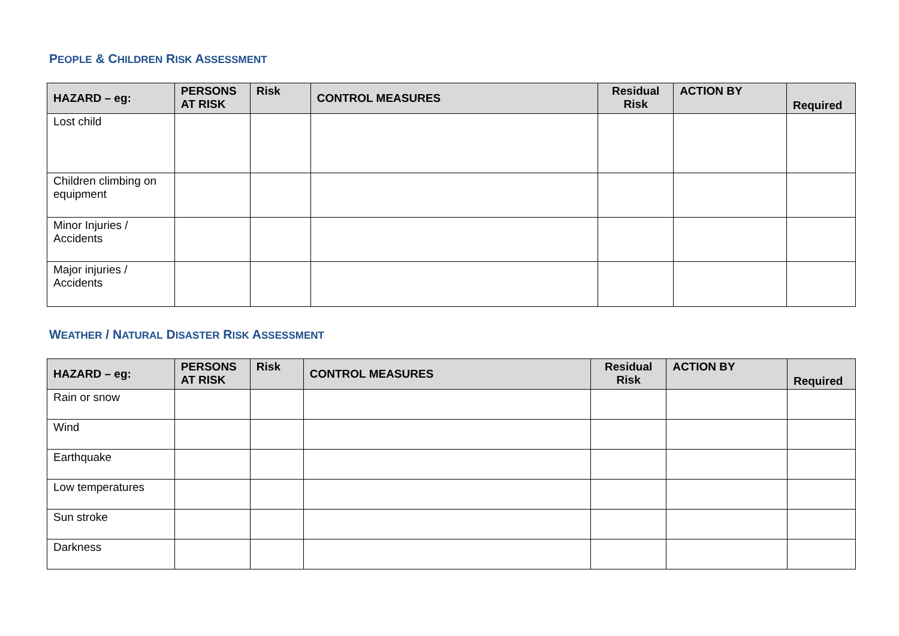PEOPLE & CHILDREN RISK ASSESSMENT
| HAZARD – eg: | PERSONS AT RISK | Risk | CONTROL MEASURES | Residual Risk | ACTION BY | Required |
| --- | --- | --- | --- | --- | --- | --- |
| Lost child | | | | | | |
| Children climbing on equipment | | | | | | |
| Minor Injuries / Accidents | | | | | | |
| Major injuries / Accidents | | | | | | |
WEATHER / NATURAL DISASTER RISK ASSESSMENT
| HAZARD – eg: | PERSONS AT RISK | Risk | CONTROL MEASURES | Residual Risk | ACTION BY | Required |
| --- | --- | --- | --- | --- | --- | --- |
| Rain or snow | | | | | | |
| Wind | | | | | | |
| Earthquake | | | | | | |
| Low temperatures | | | | | | |
| Sun stroke | | | | | | |
| Darkness | | | | | | |